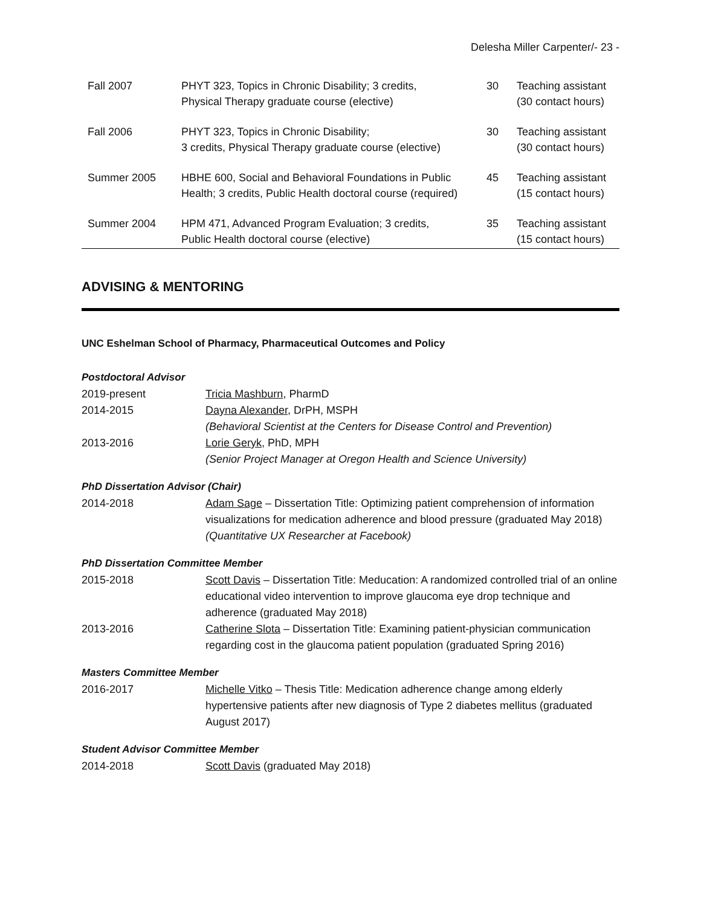Delesha Miller Carpenter/- 23 -
| Fall 2007 | PHYT 323, Topics in Chronic Disability; 3 credits, Physical Therapy graduate course (elective) | 30 | Teaching assistant (30 contact hours) |
| Fall 2006 | PHYT 323, Topics in Chronic Disability; 3 credits, Physical Therapy graduate course (elective) | 30 | Teaching assistant (30 contact hours) |
| Summer 2005 | HBHE 600, Social and Behavioral Foundations in Public Health; 3 credits, Public Health doctoral course (required) | 45 | Teaching assistant (15 contact hours) |
| Summer 2004 | HPM 471, Advanced Program Evaluation; 3 credits, Public Health doctoral course (elective) | 35 | Teaching assistant (15 contact hours) |
ADVISING & MENTORING
UNC Eshelman School of Pharmacy, Pharmaceutical Outcomes and Policy
Postdoctoral Advisor
2019-present Tricia Mashburn, PharmD
2014-2015 Dayna Alexander, DrPH, MSPH
(Behavioral Scientist at the Centers for Disease Control and Prevention)
2013-2016 Lorie Geryk, PhD, MPH
(Senior Project Manager at Oregon Health and Science University)
PhD Dissertation Advisor (Chair)
2014-2018 Adam Sage – Dissertation Title: Optimizing patient comprehension of information visualizations for medication adherence and blood pressure (graduated May 2018) (Quantitative UX Researcher at Facebook)
PhD Dissertation Committee Member
2015-2018 Scott Davis – Dissertation Title: Meducation: A randomized controlled trial of an online educational video intervention to improve glaucoma eye drop technique and adherence (graduated May 2018)
2013-2016 Catherine Slota – Dissertation Title: Examining patient-physician communication regarding cost in the glaucoma patient population (graduated Spring 2016)
Masters Committee Member
2016-2017 Michelle Vitko – Thesis Title: Medication adherence change among elderly hypertensive patients after new diagnosis of Type 2 diabetes mellitus (graduated August 2017)
Student Advisor Committee Member
2014-2018 Scott Davis (graduated May 2018)